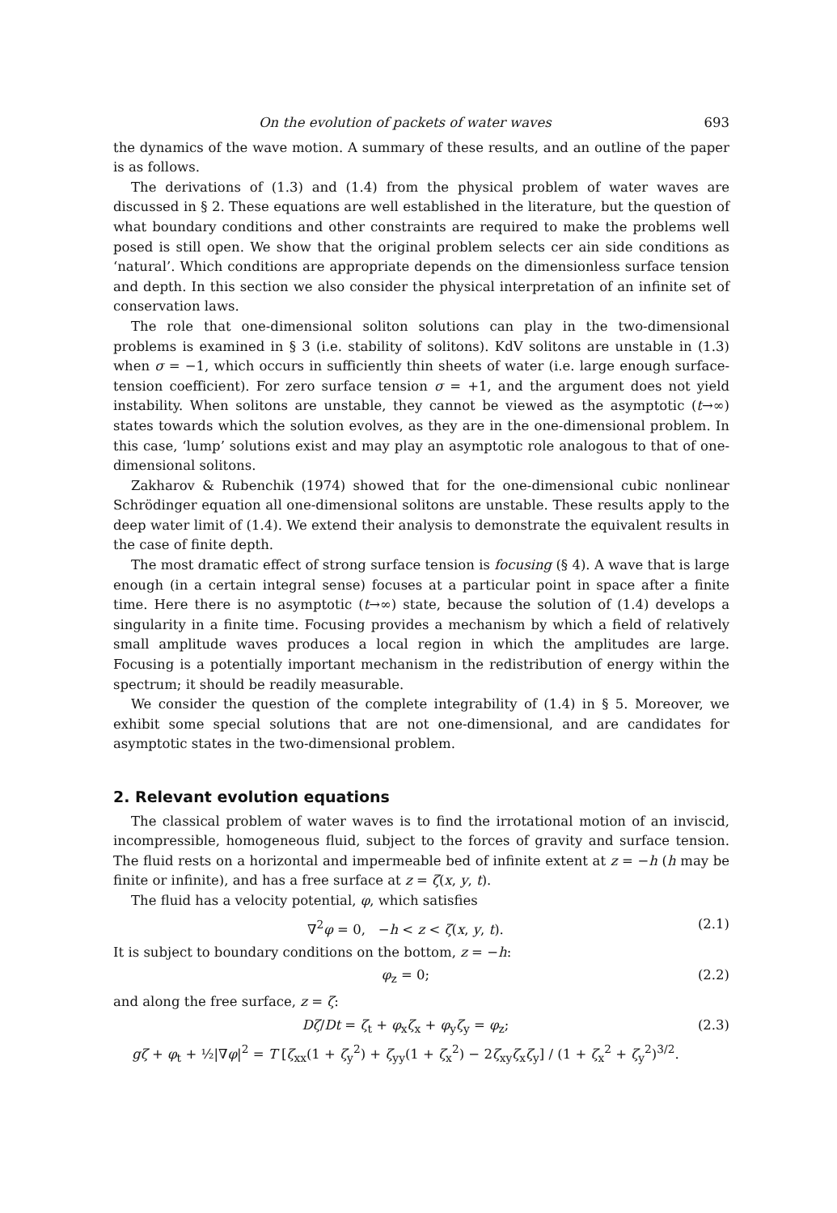On the evolution of packets of water waves 693
the dynamics of the wave motion. A summary of these results, and an outline of the paper is as follows.
The derivations of (1.3) and (1.4) from the physical problem of water waves are discussed in § 2. These equations are well established in the literature, but the question of what boundary conditions and other constraints are required to make the problems well posed is still open. We show that the original problem selects cer ain side conditions as ‘natural’. Which conditions are appropriate depends on the dimensionless surface tension and depth. In this section we also consider the physical interpretation of an infinite set of conservation laws.
The role that one-dimensional soliton solutions can play in the two-dimensional problems is examined in § 3 (i.e. stability of solitons). KdV solitons are unstable in (1.3) when σ = −1, which occurs in sufficiently thin sheets of water (i.e. large enough surface-tension coefficient). For zero surface tension σ = +1, and the argument does not yield instability. When solitons are unstable, they cannot be viewed as the asymptotic (t→∞) states towards which the solution evolves, as they are in the one-dimensional problem. In this case, ‘lump’ solutions exist and may play an asymptotic role analogous to that of one-dimensional solitons.
Zakharov & Rubenchik (1974) showed that for the one-dimensional cubic nonlinear Schrödinger equation all one-dimensional solitons are unstable. These results apply to the deep water limit of (1.4). We extend their analysis to demonstrate the equivalent results in the case of finite depth.
The most dramatic effect of strong surface tension is focusing (§ 4). A wave that is large enough (in a certain integral sense) focuses at a particular point in space after a finite time. Here there is no asymptotic (t→∞) state, because the solution of (1.4) develops a singularity in a finite time. Focusing provides a mechanism by which a field of relatively small amplitude waves produces a local region in which the amplitudes are large. Focusing is a potentially important mechanism in the redistribution of energy within the spectrum; it should be readily measurable.
We consider the question of the complete integrability of (1.4) in § 5. Moreover, we exhibit some special solutions that are not one-dimensional, and are candidates for asymptotic states in the two-dimensional problem.
2. Relevant evolution equations
The classical problem of water waves is to find the irrotational motion of an inviscid, incompressible, homogeneous fluid, subject to the forces of gravity and surface tension. The fluid rests on a horizontal and impermeable bed of infinite extent at z = −h (h may be finite or infinite), and has a free surface at z = ζ(x, y, t).
The fluid has a velocity potential, φ, which satisfies
∇<sup>2</sup>φ = 0, −h < z < ζ(x, y, t). (2.1)
It is subject to boundary conditions on the bottom, z = −h:
φ<sub>z</sub> = 0; (2.2)
and along the free surface, z = ζ:
Dζ/Dt = ζ<sub>t</sub> + φ<sub>x</sub>ζ<sub>x</sub> + φ<sub>y</sub>ζ<sub>y</sub> = φ<sub>z</sub>;
gζ + φ<sub>t</sub> + ½|∇φ|<sup>2</sup> = T [ζ<sub>xx</sub>(1 + ζ<sub>y</sub><sup>2</sup>) + ζ<sub>yy</sub>(1 + ζ<sub>x</sub><sup>2</sup>) − 2ζ<sub>xy</sub>ζ<sub>x</sub>ζ<sub>y</sub>] / (1 + ζ<sub>x</sub><sup>2</sup> + ζ<sub>y</sub><sup>2</sup>)<sup>3/2</sup>. (2.3)